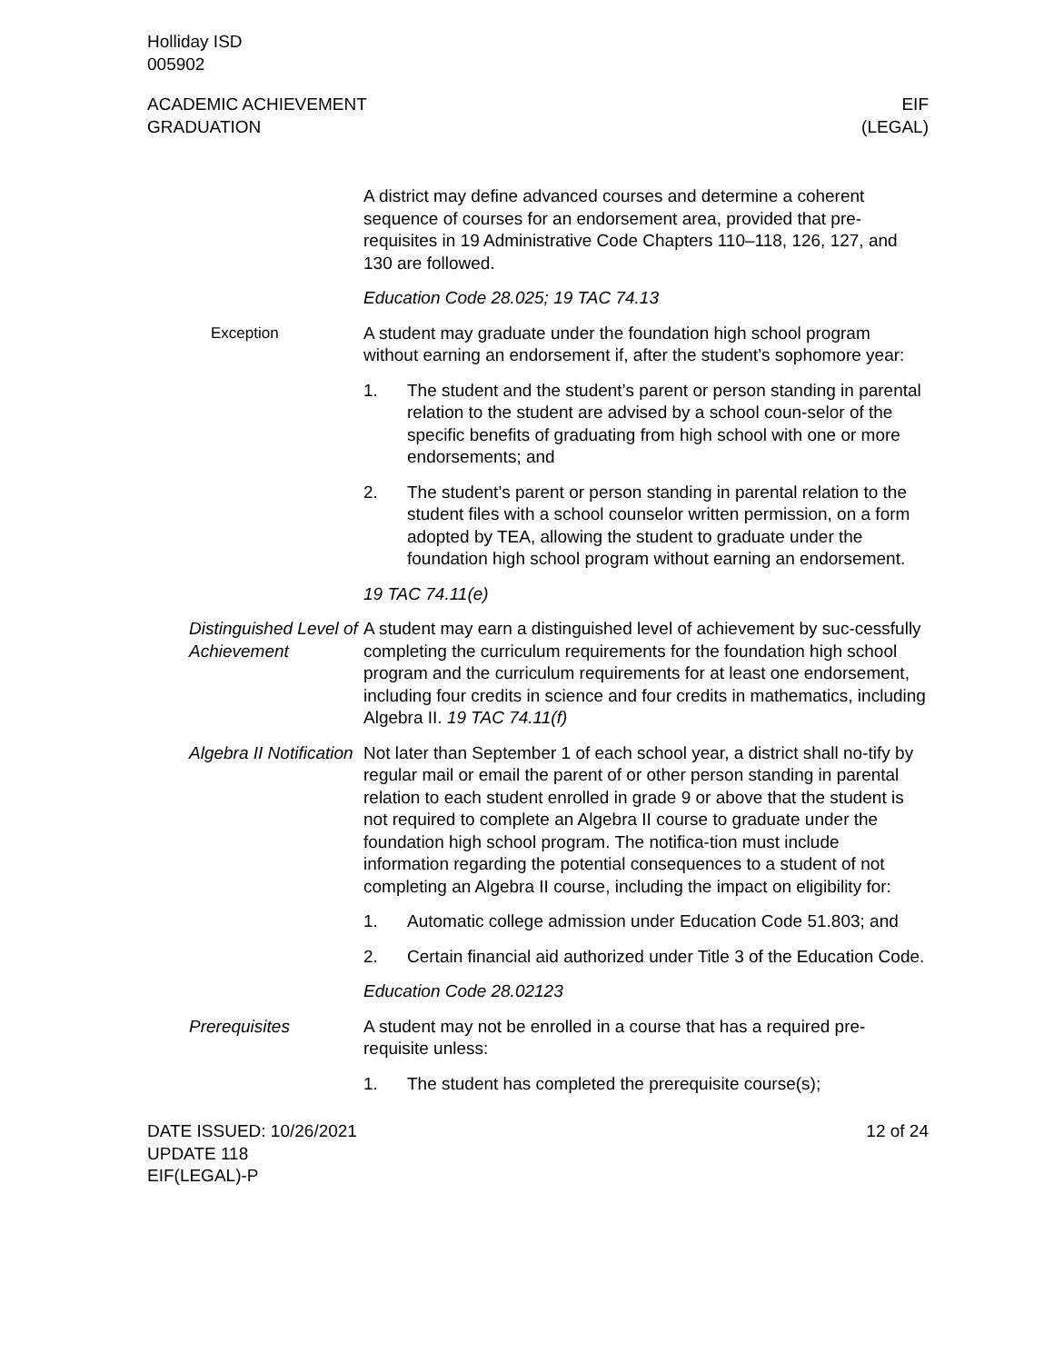Holliday ISD
005902
ACADEMIC ACHIEVEMENT
GRADUATION
EIF
(LEGAL)
A district may define advanced courses and determine a coherent sequence of courses for an endorsement area, provided that pre-requisites in 19 Administrative Code Chapters 110–118, 126, 127, and 130 are followed.
Education Code 28.025; 19 TAC 74.13
Exception A student may graduate under the foundation high school program without earning an endorsement if, after the student’s sophomore year:
1. The student and the student’s parent or person standing in parental relation to the student are advised by a school coun-selor of the specific benefits of graduating from high school with one or more endorsements; and
2. The student’s parent or person standing in parental relation to the student files with a school counselor written permission, on a form adopted by TEA, allowing the student to graduate under the foundation high school program without earning an endorsement.
19 TAC 74.11(e)
Distinguished Level of Achievement
A student may earn a distinguished level of achievement by suc-cessfully completing the curriculum requirements for the foundation high school program and the curriculum requirements for at least one endorsement, including four credits in science and four credits in mathematics, including Algebra II. 19 TAC 74.11(f)
Algebra II Notification
Not later than September 1 of each school year, a district shall no-tify by regular mail or email the parent of or other person standing in parental relation to each student enrolled in grade 9 or above that the student is not required to complete an Algebra II course to graduate under the foundation high school program. The notifica-tion must include information regarding the potential consequences to a student of not completing an Algebra II course, including the impact on eligibility for:
1. Automatic college admission under Education Code 51.803; and
2. Certain financial aid authorized under Title 3 of the Education Code.
Education Code 28.02123
Prerequisites A student may not be enrolled in a course that has a required pre-requisite unless:
1. The student has completed the prerequisite course(s);
DATE ISSUED: 10/26/2021
UPDATE 118
EIF(LEGAL)-P
12 of 24